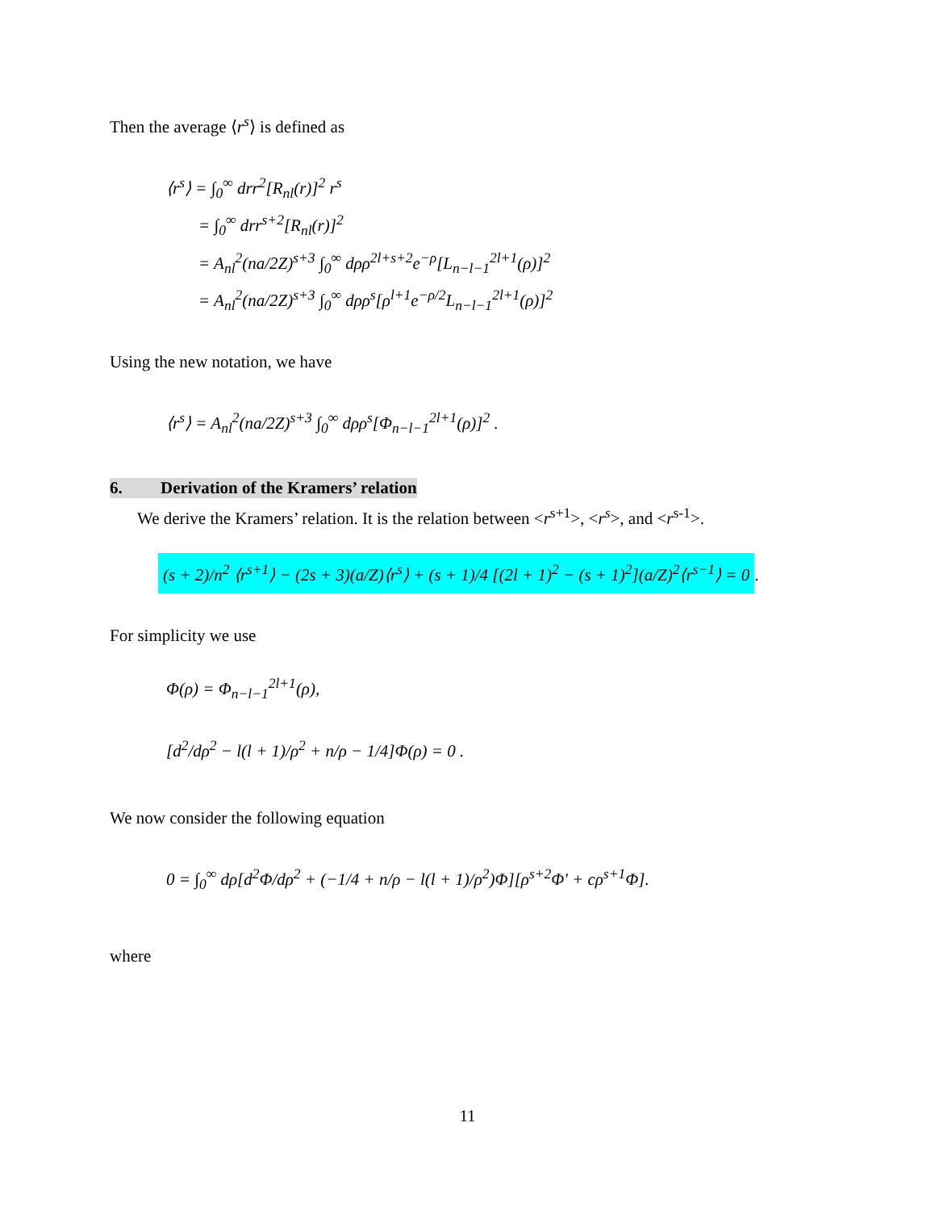Then the average ⟨r<sup>s</sup>⟩ is defined as
⟨r<sup>s</sup>⟩ = ∫<sub>0</sub><sup>∞</sup> drr<sup>2</sup>[R<sub>nl</sub>(r)]<sup>2</sup> r<sup>s</sup>
= ∫<sub>0</sub><sup>∞</sup> drr<sup>s+2</sup>[R<sub>nl</sub>(r)]<sup>2</sup>
= A<sub>nl</sub><sup>2</sup>(na/2Z)<sup>s+3</sup> ∫<sub>0</sub><sup>∞</sup> dρρ<sup>2l+s+2</sup>e<sup>−ρ</sup>[L<sub>n−l−1</sub><sup>2l+1</sup>(ρ)]<sup>2</sup>
= A<sub>nl</sub><sup>2</sup>(na/2Z)<sup>s+3</sup> ∫<sub>0</sub><sup>∞</sup> dρρ<sup>s</sup>[ρ<sup>l+1</sup>e<sup>−ρ/2</sup>L<sub>n−l−1</sub><sup>2l+1</sup>(ρ)]<sup>2</sup>
Using the new notation, we have
⟨r<sup>s</sup>⟩ = A<sub>nl</sub><sup>2</sup>(na/2Z)<sup>s+3</sup> ∫<sub>0</sub><sup>∞</sup> dρρ<sup>s</sup>[Φ<sub>n−l−1</sub><sup>2l+1</sup>(ρ)]<sup>2</sup> .
6. Derivation of the Kramers’ relation
We derive the Kramers’ relation. It is the relation between <r<sup>s+1</sup>>, <r<sup>s</sup>>, and <r<sup>s-1</sup>>.
(s + 2)/n<sup>2</sup> ⟨r<sup>s+1</sup>⟩ − (2s + 3)(a/Z)⟨r<sup>s</sup>⟩ + (s + 1)/4 [(2l + 1)<sup>2</sup> − (s + 1)<sup>2</sup>](a/Z)<sup>2</sup>⟨r<sup>s−1</sup>⟩ = 0.
For simplicity we use
Φ(ρ) = Φ<sub>n−l−1</sub><sup>2l+1</sup>(ρ),
[d<sup>2</sup>/dρ<sup>2</sup> − l(l + 1)/ρ<sup>2</sup> + n/ρ − 1/4]Φ(ρ) = 0 .
We now consider the following equation
0 = ∫<sub>0</sub><sup>∞</sup> dρ[d<sup>2</sup>Φ/dρ<sup>2</sup> + (−1/4 + n/ρ − l(l + 1)/ρ<sup>2</sup>)Φ][ρ<sup>s+2</sup>Φ' + cρ<sup>s+1</sup>Φ].
where
11